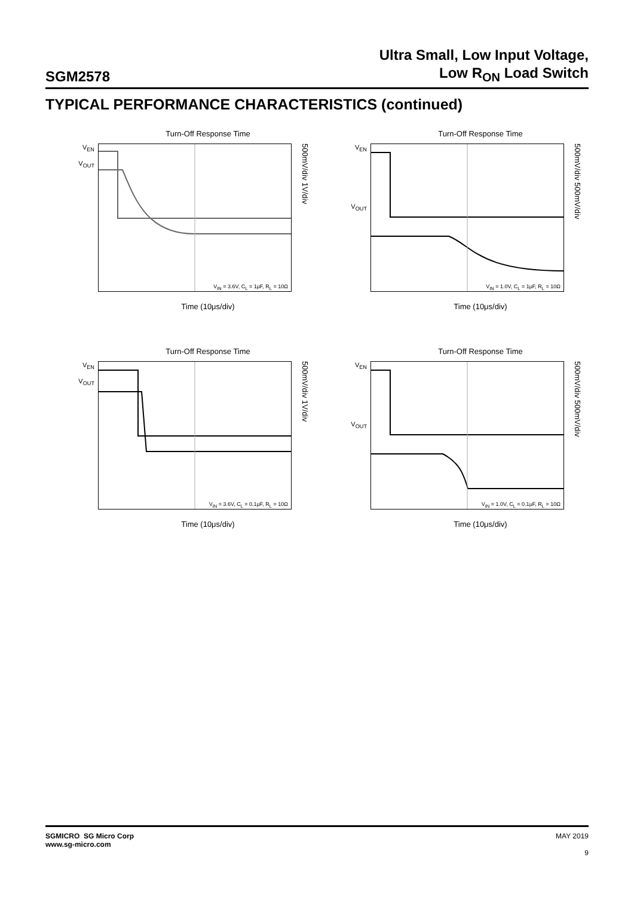SGM2578
Ultra Small, Low Input Voltage,
Low R<sub>ON</sub> Load Switch
TYPICAL PERFORMANCE CHARACTERISTICS (continued)
Turn-Off Response Time
V<sub>EN</sub>
V<sub>OUT</sub>
V<sub>IN</sub> = 3.6V, C<sub>L</sub> = 1μF, R<sub>L</sub> = 10Ω
500mV/div 1V/div
Time (10μs/div)
Turn-Off Response Time
V<sub>EN</sub>
V<sub>OUT</sub>
V<sub>IN</sub> = 1.0V, C<sub>L</sub> = 1μF, R<sub>L</sub> = 10Ω
500mV/div 500mV/div
Time (10μs/div)
Turn-Off Response Time
V<sub>EN</sub>
V<sub>OUT</sub>
V<sub>IN</sub> = 3.6V, C<sub>L</sub> = 0.1μF, R<sub>L</sub> = 10Ω
500mV/div 1V/div
Time (10μs/div)
Turn-Off Response Time
V<sub>EN</sub>
V<sub>OUT</sub>
V<sub>IN</sub> = 1.0V, C<sub>L</sub> = 0.1μF, R<sub>L</sub> = 10Ω
500mV/div 500mV/div
Time (10μs/div)
SGMICRO SG Micro Corp
www.sg-micro.com
MAY 2019
9